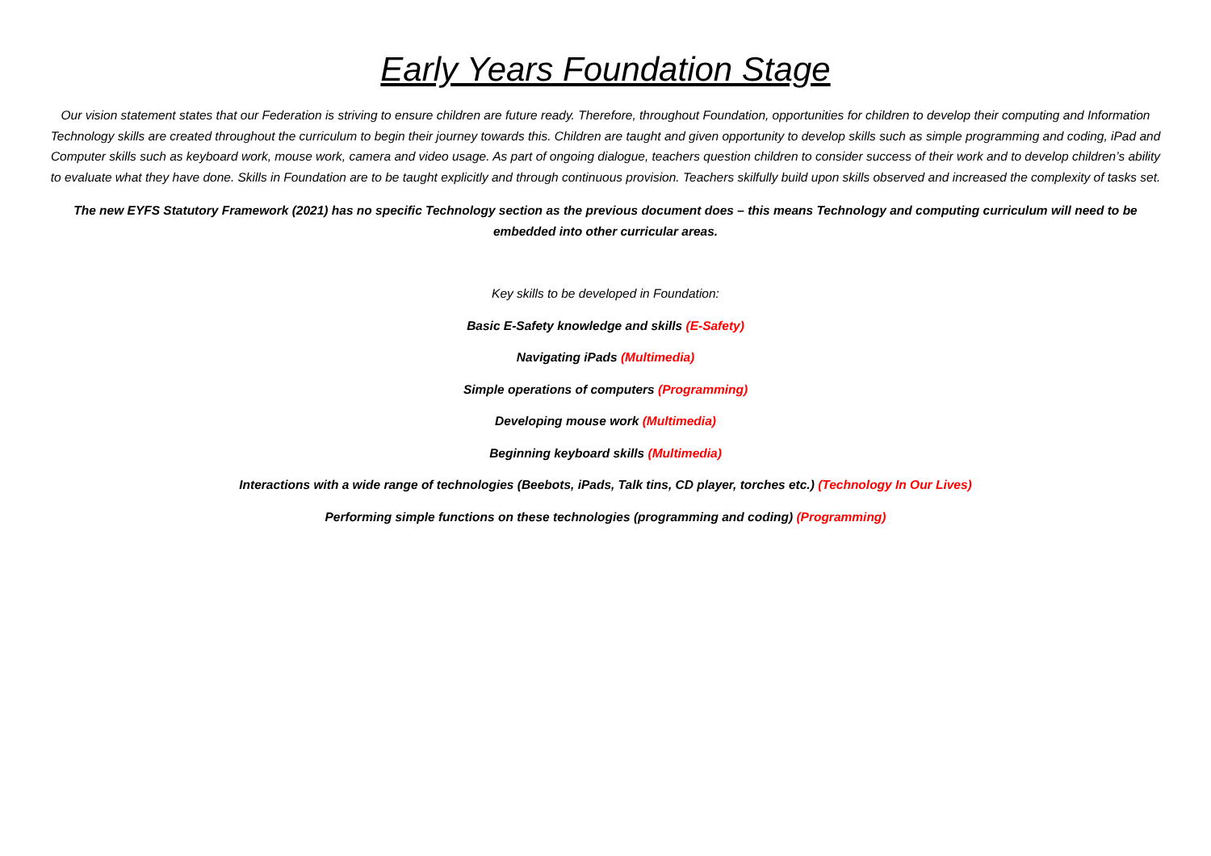Early Years Foundation Stage
Our vision statement states that our Federation is striving to ensure children are future ready. Therefore, throughout Foundation, opportunities for children to develop their computing and Information Technology skills are created throughout the curriculum to begin their journey towards this. Children are taught and given opportunity to develop skills such as simple programming and coding, iPad and Computer skills such as keyboard work, mouse work, camera and video usage. As part of ongoing dialogue, teachers question children to consider success of their work and to develop children’s ability to evaluate what they have done. Skills in Foundation are to be taught explicitly and through continuous provision. Teachers skilfully build upon skills observed and increased the complexity of tasks set.
The new EYFS Statutory Framework (2021) has no specific Technology section as the previous document does – this means Technology and computing curriculum will need to be embedded into other curricular areas.
Key skills to be developed in Foundation:
Basic E-Safety knowledge and skills (E-Safety)
Navigating iPads (Multimedia)
Simple operations of computers (Programming)
Developing mouse work (Multimedia)
Beginning keyboard skills (Multimedia)
Interactions with a wide range of technologies (Beebots, iPads, Talk tins, CD player, torches etc.) (Technology In Our Lives)
Performing simple functions on these technologies (programming and coding) (Programming)